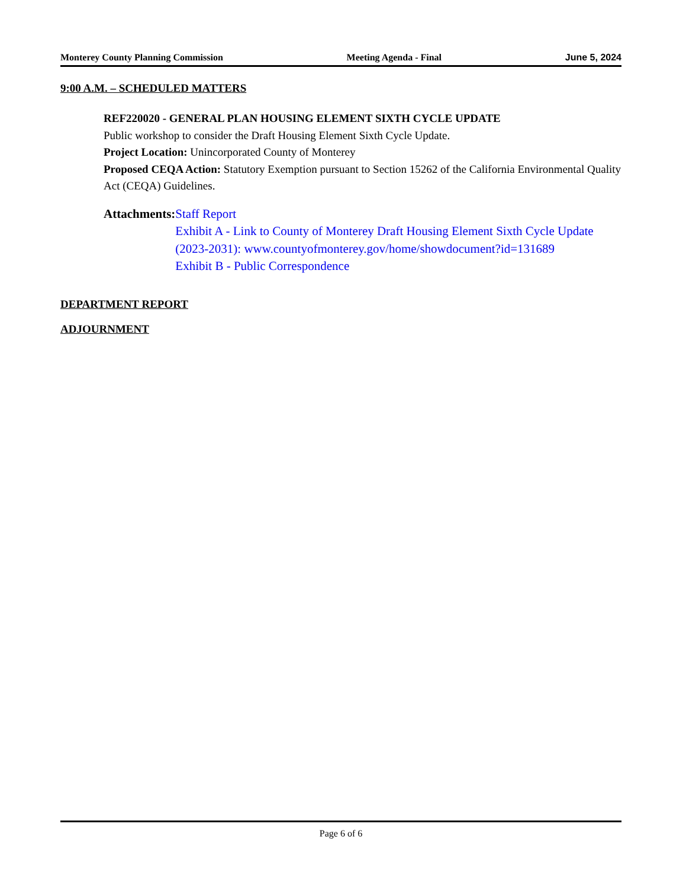Monterey County Planning Commission Meeting Agenda - Final June 5, 2024
9:00 A.M. – SCHEDULED MATTERS
REF220020 - GENERAL PLAN HOUSING ELEMENT SIXTH CYCLE UPDATE
Public workshop to consider the Draft Housing Element Sixth Cycle Update.
Project Location: Unincorporated County of Monterey
Proposed CEQA Action: Statutory Exemption pursuant to Section 15262 of the California Environmental Quality Act (CEQA) Guidelines.
Attachments: Staff Report
Exhibit A - Link to County of Monterey Draft Housing Element Sixth Cycle Update (2023-2031): www.countyofmonterey.gov/home/showdocument?id=131689
Exhibit B - Public Correspondence
DEPARTMENT REPORT
ADJOURNMENT
Page 6 of 6